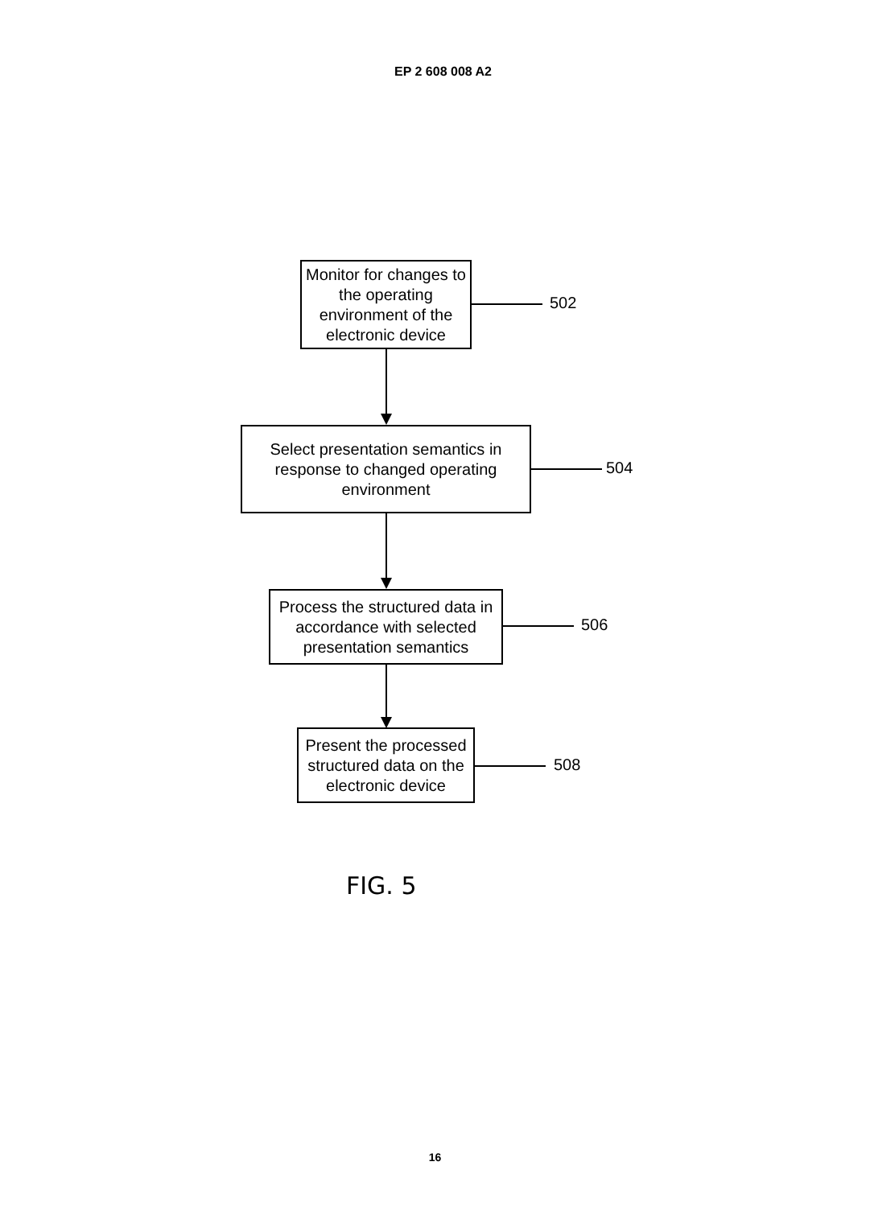EP 2 608 008 A2
Monitor for changes to the operating environment of the electronic device
502
Select presentation semantics in response to changed operating environment
504
Process the structured data in accordance with selected presentation semantics
506
Present the processed structured data on the electronic device
508
FIG. 5
16